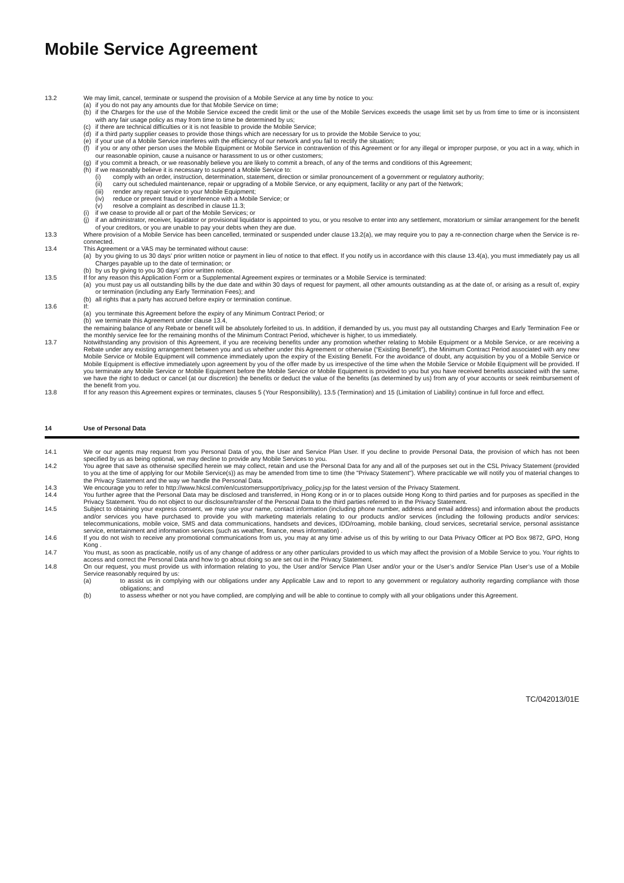Mobile Service Agreement
13.2 We may limit, cancel, terminate or suspend the provision of a Mobile Service at any time by notice to you:
(a) if you do not pay any amounts due for that Mobile Service on time;
(b) if the Charges for the use of the Mobile Service exceed the credit limit or the use of the Mobile Services exceeds the usage limit set by us from time to time or is inconsistent with any fair usage policy as may from time to time be determined by us;
(c) if there are technical difficulties or it is not feasible to provide the Mobile Service;
(d) if a third party supplier ceases to provide those things which are necessary for us to provide the Mobile Service to you;
(e) if your use of a Mobile Service interferes with the efficiency of our network and you fail to rectify the situation;
(f) if you or any other person uses the Mobile Equipment or Mobile Service in contravention of this Agreement or for any illegal or improper purpose, or you act in a way, which in our reasonable opinion, cause a nuisance or harassment to us or other customers;
(g) if you commit a breach, or we reasonably believe you are likely to commit a breach, of any of the terms and conditions of this Agreement;
(h) if we reasonably believe it is necessary to suspend a Mobile Service to:
(i) comply with an order, instruction, determination, statement, direction or similar pronouncement of a government or regulatory authority;
(ii) carry out scheduled maintenance, repair or upgrading of a Mobile Service, or any equipment, facility or any part of the Network;
(iii)
render any repair service to your Mobile Equipment;
(iv) reduce or prevent fraud or interference with a Mobile Service; or
(v) resolve a complaint as described in clause 11.3;
(i) if we cease to provide all or part of the Mobile Services; or
(j) if an administrator, receiver, liquidator or provisional liquidator is appointed to you, or you resolve to enter into any settlement, moratorium or similar arrangement for the benefit of your creditors, or you are unable to pay your debts when they are due.
13.3 Where provision of a Mobile Service has been cancelled, terminated or suspended under clause 13.2(a), we may require you to pay a re-connection charge when the Service is re-connected.
13.4 This Agreement or a VAS may be terminated without cause:
(a) by you giving to us 30 days’ prior written notice or payment in lieu of notice to that effect. If you notify us in accordance with this clause 13.4(a), you must immediately pay us all Charges payable up to the date of termination; or
(b) by us by giving to you 30 days’ prior written notice.
13.5 If for any reason this Application Form or a Supplemental Agreement expires or terminates or a Mobile Service is terminated:
(a) you must pay us all outstanding bills by the due date and within 30 days of request for payment, all other amounts outstanding as at the date of, or arising as a result of, expiry or termination (including any Early Termination Fees); and
(b) all rights that a party has accrued before expiry or termination continue.
13.6 If:
(a) you terminate this Agreement before the expiry of any Minimum Contract Period; or
(b) we terminate this Agreement under clause 13.4,
the remaining balance of any Rebate or benefit will be absolutely forfeited to us. In addition, if demanded by us, you must pay all outstanding Charges and Early Termination Fee or the monthly service fee for the remaining months of the Minimum Contract Period, whichever is higher, to us immediately.
13.7 Notwithstanding any provision of this Agreement, if you are receiving benefits under any promotion whether relating to Mobile Equipment or a Mobile Service, or are receiving a Rebate under any existing arrangement between you and us whether under this Agreement or otherwise (“Existing Benefit”), the Minimum Contract Period associated with any new Mobile Service or Mobile Equipment will commence immediately upon the expiry of the Existing Benefit. For the avoidance of doubt, any acquisition by you of a Mobile Service or Mobile Equipment is effective immediately upon agreement by you of the offer made by us irrespective of the time when the Mobile Service or Mobile Equipment will be provided. If you terminate any Mobile Service or Mobile Equipment before the Mobile Service or Mobile Equipment is provided to you but you have received benefits associated with the same, we have the right to deduct or cancel (at our discretion) the benefits or deduct the value of the benefits (as determined by us) from any of your accounts or seek reimbursement of the benefit from you.
13.8 If for any reason this Agreement expires or terminates, clauses 5 (Your Responsibility), 13.5 (Termination) and 15 (Limitation of Liability) continue in full force and effect.
14 Use of Personal Data
14.1 We or our agents may request from you Personal Data of you, the User and Service Plan User. If you decline to provide Personal Data, the provision of which has not been specified by us as being optional, we may decline to provide any Mobile Services to you.
14.2 You agree that save as otherwise specified herein we may collect, retain and use the Personal Data for any and all of the purposes set out in the CSL Privacy Statement (provided to you at the time of applying for our Mobile Service(s)) as may be amended from time to time (the "Privacy Statement"). Where practicable we will notify you of material changes to the Privacy Statement and the way we handle the Personal Data.
14.3 We encourage you to refer to http://www.hkcsl.com/en/customersupport/privacy_policy.jsp for the latest version of the Privacy Statement.
14.4 You further agree that the Personal Data may be disclosed and transferred, in Hong Kong or in or to places outside Hong Kong to third parties and for purposes as specified in the Privacy Statement. You do not object to our disclosure/transfer of the Personal Data to the third parties referred to in the Privacy Statement.
14.5 Subject to obtaining your express consent, we may use your name, contact information (including phone number, address and email address) and information about the products and/or services you have purchased to provide you with marketing materials relating to our products and/or services (including the following products and/or services: telecommunications, mobile voice, SMS and data communications, handsets and devices, IDD/roaming, mobile banking, cloud services, secretarial service, personal assistance service, entertainment and information services (such as weather, finance, news information) .
14.6 If you do not wish to receive any promotional communications from us, you may at any time advise us of this by writing to our Data Privacy Officer at PO Box 9872, GPO, Hong Kong .
14.7 You must, as soon as practicable, notify us of any change of address or any other particulars provided to us which may affect the provision of a Mobile Service to you. Your rights to access and correct the Personal Data and how to go about doing so are set out in the Privacy Statement.
14.8 On our request, you must provide us with information relating to you, the User and/or Service Plan User and/or your or the User’s and/or Service Plan User’s use of a Mobile Service reasonably required by us:
(a) to assist us in complying with our obligations under any Applicable Law and to report to any government or regulatory authority regarding compliance with those obligations; and
(b) to assess whether or not you have complied, are complying and will be able to continue to comply with all your obligations under this Agreement.
TC/042013/01E